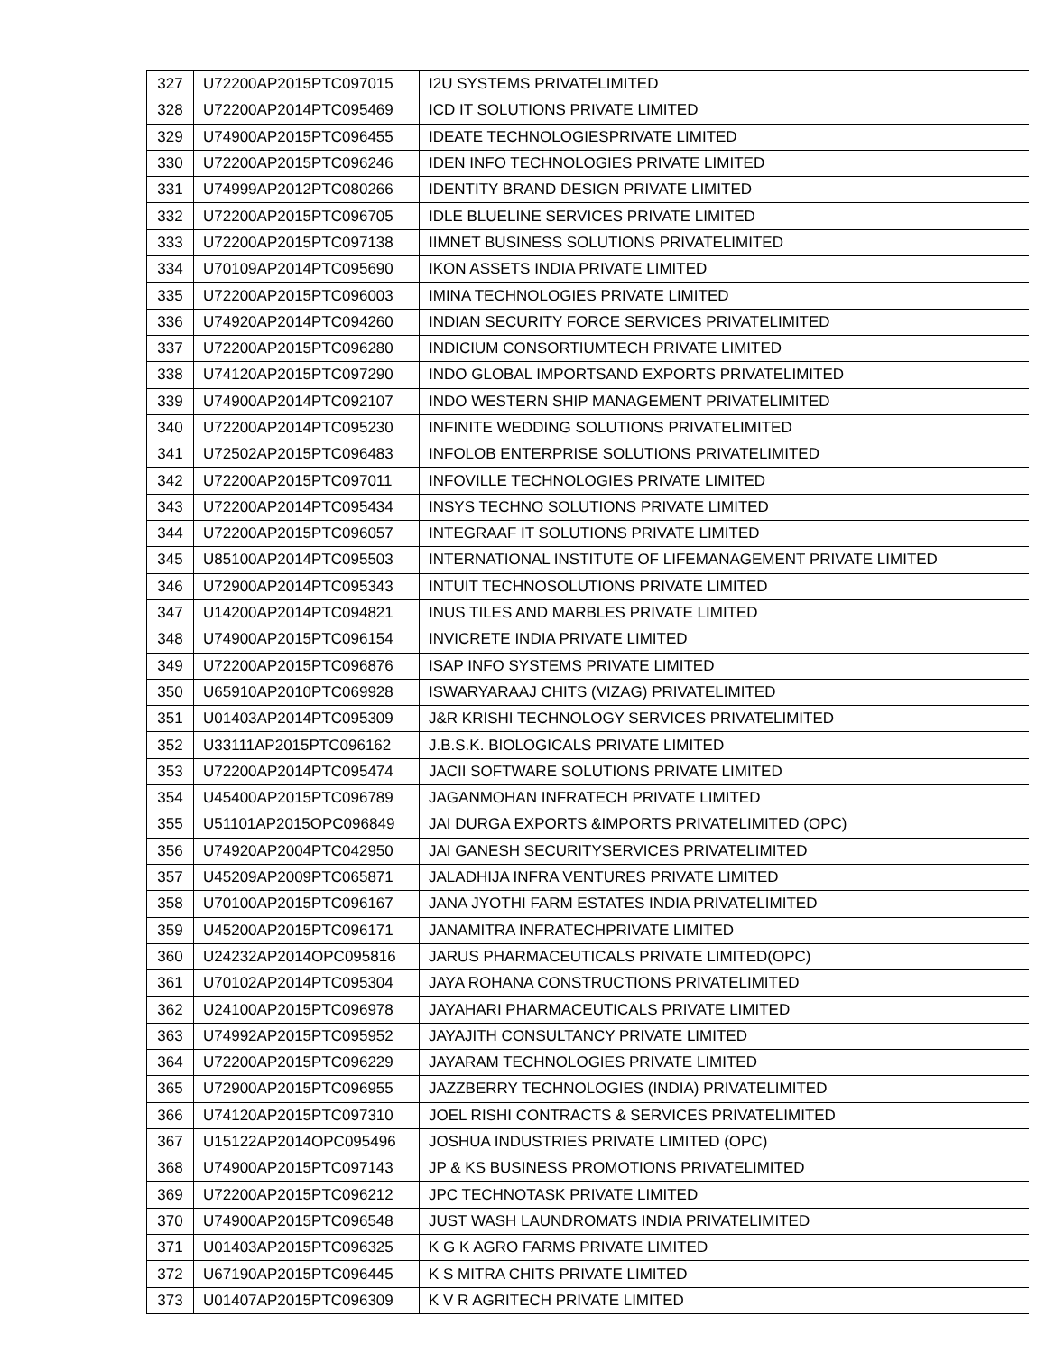| 327 | U72200AP2015PTC097015 | I2U SYSTEMS PRIVATELIMITED |
| 328 | U72200AP2014PTC095469 | ICD IT SOLUTIONS PRIVATE LIMITED |
| 329 | U74900AP2015PTC096455 | IDEATE TECHNOLOGIESPRIVATE LIMITED |
| 330 | U72200AP2015PTC096246 | IDEN INFO TECHNOLOGIES PRIVATE LIMITED |
| 331 | U74999AP2012PTC080266 | IDENTITY BRAND DESIGN PRIVATE LIMITED |
| 332 | U72200AP2015PTC096705 | IDLE BLUELINE SERVICES PRIVATE LIMITED |
| 333 | U72200AP2015PTC097138 | IIMNET BUSINESS SOLUTIONS PRIVATELIMITED |
| 334 | U70109AP2014PTC095690 | IKON ASSETS INDIA PRIVATE LIMITED |
| 335 | U72200AP2015PTC096003 | IMINA TECHNOLOGIES PRIVATE LIMITED |
| 336 | U74920AP2014PTC094260 | INDIAN SECURITY FORCE SERVICES PRIVATELIMITED |
| 337 | U72200AP2015PTC096280 | INDICIUM CONSORTIUMTECH PRIVATE LIMITED |
| 338 | U74120AP2015PTC097290 | INDO GLOBAL IMPORTSAND EXPORTS PRIVATELIMITED |
| 339 | U74900AP2014PTC092107 | INDO WESTERN SHIP MANAGEMENT PRIVATELIMITED |
| 340 | U72200AP2014PTC095230 | INFINITE WEDDING SOLUTIONS PRIVATELIMITED |
| 341 | U72502AP2015PTC096483 | INFOLOB ENTERPRISE SOLUTIONS PRIVATELIMITED |
| 342 | U72200AP2015PTC097011 | INFOVILLE TECHNOLOGIES PRIVATE LIMITED |
| 343 | U72200AP2014PTC095434 | INSYS TECHNO SOLUTIONS PRIVATE LIMITED |
| 344 | U72200AP2015PTC096057 | INTEGRAAF IT SOLUTIONS PRIVATE LIMITED |
| 345 | U85100AP2014PTC095503 | INTERNATIONAL INSTITUTE OF LIFEMANAGEMENT PRIVATE LIMITED |
| 346 | U72900AP2014PTC095343 | INTUIT TECHNOSOLUTIONS PRIVATE LIMITED |
| 347 | U14200AP2014PTC094821 | INUS TILES AND MARBLES PRIVATE LIMITED |
| 348 | U74900AP2015PTC096154 | INVICRETE INDIA PRIVATE LIMITED |
| 349 | U72200AP2015PTC096876 | ISAP INFO SYSTEMS PRIVATE LIMITED |
| 350 | U65910AP2010PTC069928 | ISWARYARAAJ CHITS (VIZAG) PRIVATELIMITED |
| 351 | U01403AP2014PTC095309 | J&R KRISHI TECHNOLOGY SERVICES PRIVATELIMITED |
| 352 | U33111AP2015PTC096162 | J.B.S.K. BIOLOGICALS PRIVATE LIMITED |
| 353 | U72200AP2014PTC095474 | JACII SOFTWARE SOLUTIONS PRIVATE LIMITED |
| 354 | U45400AP2015PTC096789 | JAGANMOHAN INFRATECH PRIVATE LIMITED |
| 355 | U51101AP2015OPC096849 | JAI DURGA EXPORTS &IMPORTS PRIVATELIMITED (OPC) |
| 356 | U74920AP2004PTC042950 | JAI GANESH SECURITYSERVICES PRIVATELIMITED |
| 357 | U45209AP2009PTC065871 | JALADHIJA INFRA VENTURES PRIVATE LIMITED |
| 358 | U70100AP2015PTC096167 | JANA JYOTHI FARM ESTATES INDIA PRIVATELIMITED |
| 359 | U45200AP2015PTC096171 | JANAMITRA INFRATECHPRIVATE LIMITED |
| 360 | U24232AP2014OPC095816 | JARUS PHARMACEUTICALS PRIVATE LIMITED(OPC) |
| 361 | U70102AP2014PTC095304 | JAYA ROHANA CONSTRUCTIONS PRIVATELIMITED |
| 362 | U24100AP2015PTC096978 | JAYAHARI PHARMACEUTICALS PRIVATE LIMITED |
| 363 | U74992AP2015PTC095952 | JAYAJITH CONSULTANCY PRIVATE LIMITED |
| 364 | U72200AP2015PTC096229 | JAYARAM TECHNOLOGIES PRIVATE LIMITED |
| 365 | U72900AP2015PTC096955 | JAZZBERRY TECHNOLOGIES (INDIA) PRIVATELIMITED |
| 366 | U74120AP2015PTC097310 | JOEL RISHI CONTRACTS & SERVICES PRIVATELIMITED |
| 367 | U15122AP2014OPC095496 | JOSHUA INDUSTRIES PRIVATE LIMITED (OPC) |
| 368 | U74900AP2015PTC097143 | JP & KS BUSINESS PROMOTIONS PRIVATELIMITED |
| 369 | U72200AP2015PTC096212 | JPC TECHNOTASK PRIVATE LIMITED |
| 370 | U74900AP2015PTC096548 | JUST WASH LAUNDROMATS INDIA PRIVATELIMITED |
| 371 | U01403AP2015PTC096325 | K G K AGRO FARMS PRIVATE LIMITED |
| 372 | U67190AP2015PTC096445 | K S MITRA CHITS PRIVATE LIMITED |
| 373 | U01407AP2015PTC096309 | K V R AGRITECH PRIVATE LIMITED |